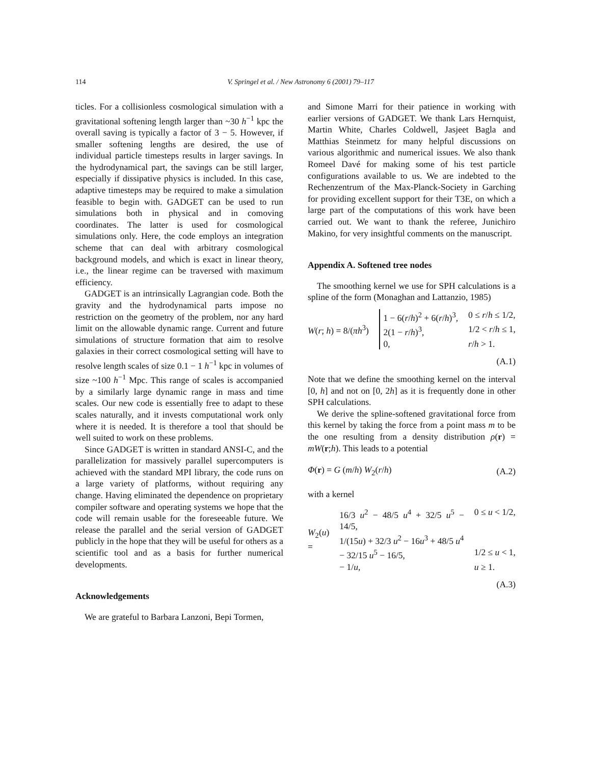114 V. Springel et al. / New Astronomy 6 (2001) 79–117
ticles. For a collisionless cosmological simulation with a gravitational softening length larger than ~30 h<sup>−1</sup> kpc the overall saving is typically a factor of 3 − 5. However, if smaller softening lengths are desired, the use of individual particle timesteps results in larger savings. In the hydrodynamical part, the savings can be still larger, especially if dissipative physics is included. In this case, adaptive timesteps may be required to make a simulation feasible to begin with. GADGET can be used to run simulations both in physical and in comoving coordinates. The latter is used for cosmological simulations only. Here, the code employs an integration scheme that can deal with arbitrary cosmological background models, and which is exact in linear theory, i.e., the linear regime can be traversed with maximum efficiency.
GADGET is an intrinsically Lagrangian code. Both the gravity and the hydrodynamical parts impose no restriction on the geometry of the problem, nor any hard limit on the allowable dynamic range. Current and future simulations of structure formation that aim to resolve galaxies in their correct cosmological setting will have to resolve length scales of size 0.1 − 1 h<sup>−1</sup> kpc in volumes of size ~100 h<sup>−1</sup> Mpc. This range of scales is accompanied by a similarly large dynamic range in mass and time scales. Our new code is essentially free to adapt to these scales naturally, and it invests computational work only where it is needed. It is therefore a tool that should be well suited to work on these problems.
Since GADGET is written in standard ANSI-C, and the parallelization for massively parallel supercomputers is achieved with the standard MPI library, the code runs on a large variety of platforms, without requiring any change. Having eliminated the dependence on proprietary compiler software and operating systems we hope that the code will remain usable for the foreseeable future. We release the parallel and the serial version of GADGET publicly in the hope that they will be useful for others as a scientific tool and as a basis for further numerical developments.
Acknowledgements
We are grateful to Barbara Lanzoni, Bepi Tormen,
and Simone Marri for their patience in working with earlier versions of GADGET. We thank Lars Hernquist, Martin White, Charles Coldwell, Jasjeet Bagla and Matthias Steinmetz for many helpful discussions on various algorithmic and numerical issues. We also thank Romeel Davé for making some of his test particle configurations available to us. We are indebted to the Rechenzentrum of the Max-Planck-Society in Garching for providing excellent support for their T3E, on which a large part of the computations of this work have been carried out. We want to thank the referee, Junichiro Makino, for very insightful comments on the manuscript.
Appendix A. Softened tree nodes
The smoothing kernel we use for SPH calculations is a spline of the form (Monaghan and Lattanzio, 1985)
W(r; h) = 8/(πh<sup>3</sup>)
1 − 6(r/h)<sup>2</sup> + 6(r/h)<sup>3</sup>, 0 ≤ r/h ≤ 1/2, 2(1 − r/h)<sup>3</sup>, 1/2 < r/h ≤ 1, 0, r/h > 1.
(A.1)
Note that we define the smoothing kernel on the interval [0, h] and not on [0, 2h] as it is frequently done in other SPH calculations.
We derive the spline-softened gravitational force from this kernel by taking the force from a point mass m to be the one resulting from a density distribution ρ(r) = mW(r;h). This leads to a potential
Φ(r) = G (m/h) W<sub>2</sub>(r/h) (A.2)
with a kernel
W<sub>2</sub>(u) =
16/3 u<sup>2</sup> − 48/5 u<sup>4</sup> + 32/5 u<sup>5</sup> − 14/5, 0 ≤ u < 1/2, 1/(15u) + 32/3 u<sup>2</sup> − 16u<sup>3</sup> + 48/5 u<sup>4</sup> − 32/15 u<sup>5</sup> − 16/5, 1/2 ≤ u < 1, − 1/u, u ≥ 1.
(A.3)